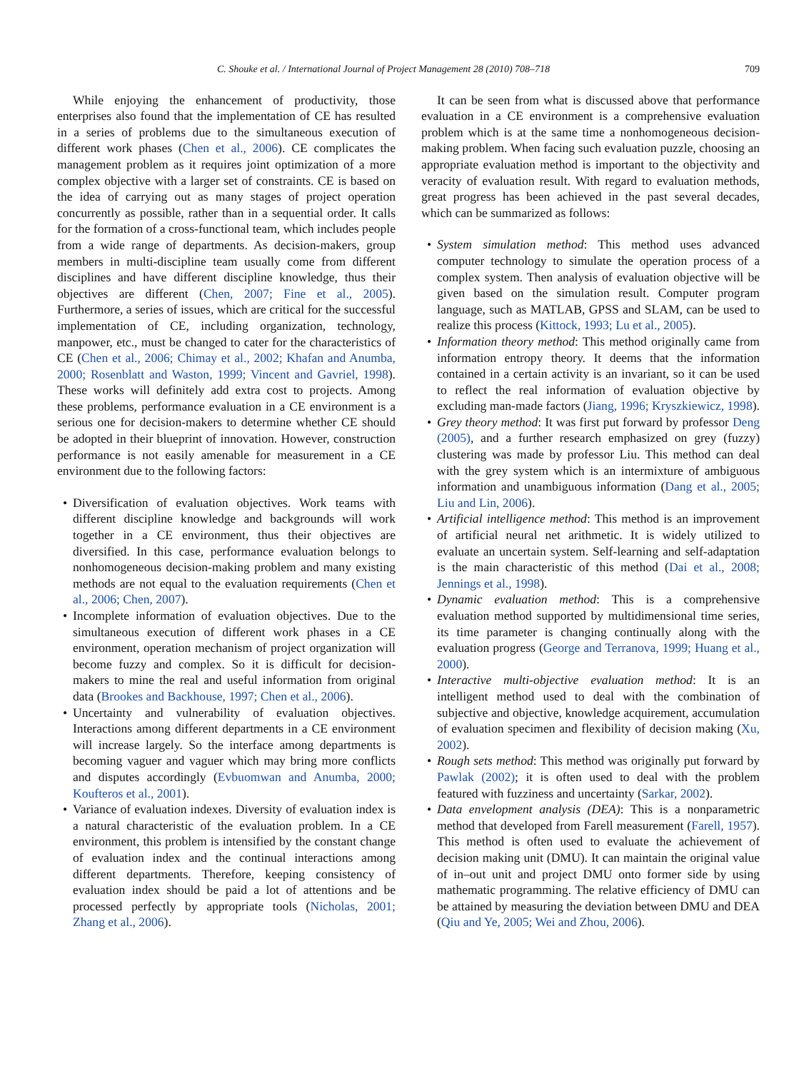C. Shouke et al. / International Journal of Project Management 28 (2010) 708–718 709
While enjoying the enhancement of productivity, those enterprises also found that the implementation of CE has resulted in a series of problems due to the simultaneous execution of different work phases (Chen et al., 2006). CE complicates the management problem as it requires joint optimization of a more complex objective with a larger set of constraints. CE is based on the idea of carrying out as many stages of project operation concurrently as possible, rather than in a sequential order. It calls for the formation of a cross-functional team, which includes people from a wide range of departments. As decision-makers, group members in multi-discipline team usually come from different disciplines and have different discipline knowledge, thus their objectives are different (Chen, 2007; Fine et al., 2005). Furthermore, a series of issues, which are critical for the successful implementation of CE, including organization, technology, manpower, etc., must be changed to cater for the characteristics of CE (Chen et al., 2006; Chimay et al., 2002; Khafan and Anumba, 2000; Rosenblatt and Waston, 1999; Vincent and Gavriel, 1998). These works will definitely add extra cost to projects. Among these problems, performance evaluation in a CE environment is a serious one for decision-makers to determine whether CE should be adopted in their blueprint of innovation. However, construction performance is not easily amenable for measurement in a CE environment due to the following factors:
Diversification of evaluation objectives. Work teams with different discipline knowledge and backgrounds will work together in a CE environment, thus their objectives are diversified. In this case, performance evaluation belongs to nonhomogeneous decision-making problem and many existing methods are not equal to the evaluation requirements (Chen et al., 2006; Chen, 2007).
Incomplete information of evaluation objectives. Due to the simultaneous execution of different work phases in a CE environment, operation mechanism of project organization will become fuzzy and complex. So it is difficult for decision-makers to mine the real and useful information from original data (Brookes and Backhouse, 1997; Chen et al., 2006).
Uncertainty and vulnerability of evaluation objectives. Interactions among different departments in a CE environment will increase largely. So the interface among departments is becoming vaguer and vaguer which may bring more conflicts and disputes accordingly (Evbuomwan and Anumba, 2000; Koufteros et al., 2001).
Variance of evaluation indexes. Diversity of evaluation index is a natural characteristic of the evaluation problem. In a CE environment, this problem is intensified by the constant change of evaluation index and the continual interactions among different departments. Therefore, keeping consistency of evaluation index should be paid a lot of attentions and be processed perfectly by appropriate tools (Nicholas, 2001; Zhang et al., 2006).
It can be seen from what is discussed above that performance evaluation in a CE environment is a comprehensive evaluation problem which is at the same time a nonhomogeneous decision-making problem. When facing such evaluation puzzle, choosing an appropriate evaluation method is important to the objectivity and veracity of evaluation result. With regard to evaluation methods, great progress has been achieved in the past several decades, which can be summarized as follows:
System simulation method: This method uses advanced computer technology to simulate the operation process of a complex system. Then analysis of evaluation objective will be given based on the simulation result. Computer program language, such as MATLAB, GPSS and SLAM, can be used to realize this process (Kittock, 1993; Lu et al., 2005).
Information theory method: This method originally came from information entropy theory. It deems that the information contained in a certain activity is an invariant, so it can be used to reflect the real information of evaluation objective by excluding man-made factors (Jiang, 1996; Kryszkiewicz, 1998).
Grey theory method: It was first put forward by professor Deng (2005), and a further research emphasized on grey (fuzzy) clustering was made by professor Liu. This method can deal with the grey system which is an intermixture of ambiguous information and unambiguous information (Dang et al., 2005; Liu and Lin, 2006).
Artificial intelligence method: This method is an improvement of artificial neural net arithmetic. It is widely utilized to evaluate an uncertain system. Self-learning and self-adaptation is the main characteristic of this method (Dai et al., 2008; Jennings et al., 1998).
Dynamic evaluation method: This is a comprehensive evaluation method supported by multidimensional time series, its time parameter is changing continually along with the evaluation progress (George and Terranova, 1999; Huang et al., 2000).
Interactive multi-objective evaluation method: It is an intelligent method used to deal with the combination of subjective and objective, knowledge acquirement, accumulation of evaluation specimen and flexibility of decision making (Xu, 2002).
Rough sets method: This method was originally put forward by Pawlak (2002); it is often used to deal with the problem featured with fuzziness and uncertainty (Sarkar, 2002).
Data envelopment analysis (DEA): This is a nonparametric method that developed from Farell measurement (Farell, 1957). This method is often used to evaluate the achievement of decision making unit (DMU). It can maintain the original value of in–out unit and project DMU onto former side by using mathematic programming. The relative efficiency of DMU can be attained by measuring the deviation between DMU and DEA (Qiu and Ye, 2005; Wei and Zhou, 2006).